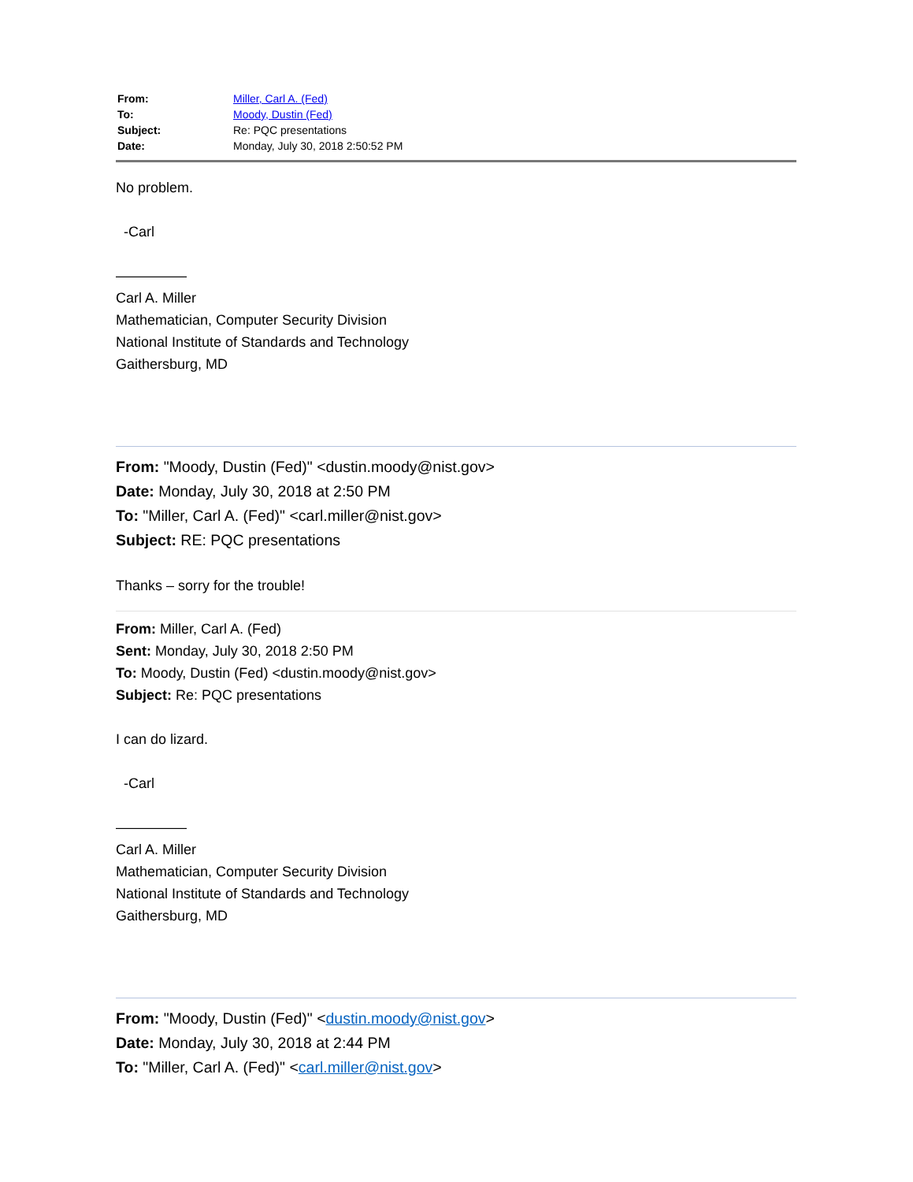| From: | Miller, Carl A. (Fed) |
| To: | Moody, Dustin (Fed) |
| Subject: | Re: PQC presentations |
| Date: | Monday, July 30, 2018 2:50:52 PM |
No problem.
-Carl
—————
Carl A. Miller
Mathematician, Computer Security Division
National Institute of Standards and Technology
Gaithersburg, MD
From: "Moody, Dustin (Fed)" <dustin.moody@nist.gov>
Date: Monday, July 30, 2018 at 2:50 PM
To: "Miller, Carl A. (Fed)" <carl.miller@nist.gov>
Subject: RE: PQC presentations
Thanks – sorry for the trouble!
From: Miller, Carl A. (Fed)
Sent: Monday, July 30, 2018 2:50 PM
To: Moody, Dustin (Fed) <dustin.moody@nist.gov>
Subject: Re: PQC presentations
I can do lizard.
-Carl
—————
Carl A. Miller
Mathematician, Computer Security Division
National Institute of Standards and Technology
Gaithersburg, MD
From: "Moody, Dustin (Fed)" <dustin.moody@nist.gov>
Date: Monday, July 30, 2018 at 2:44 PM
To: "Miller, Carl A. (Fed)" <carl.miller@nist.gov>